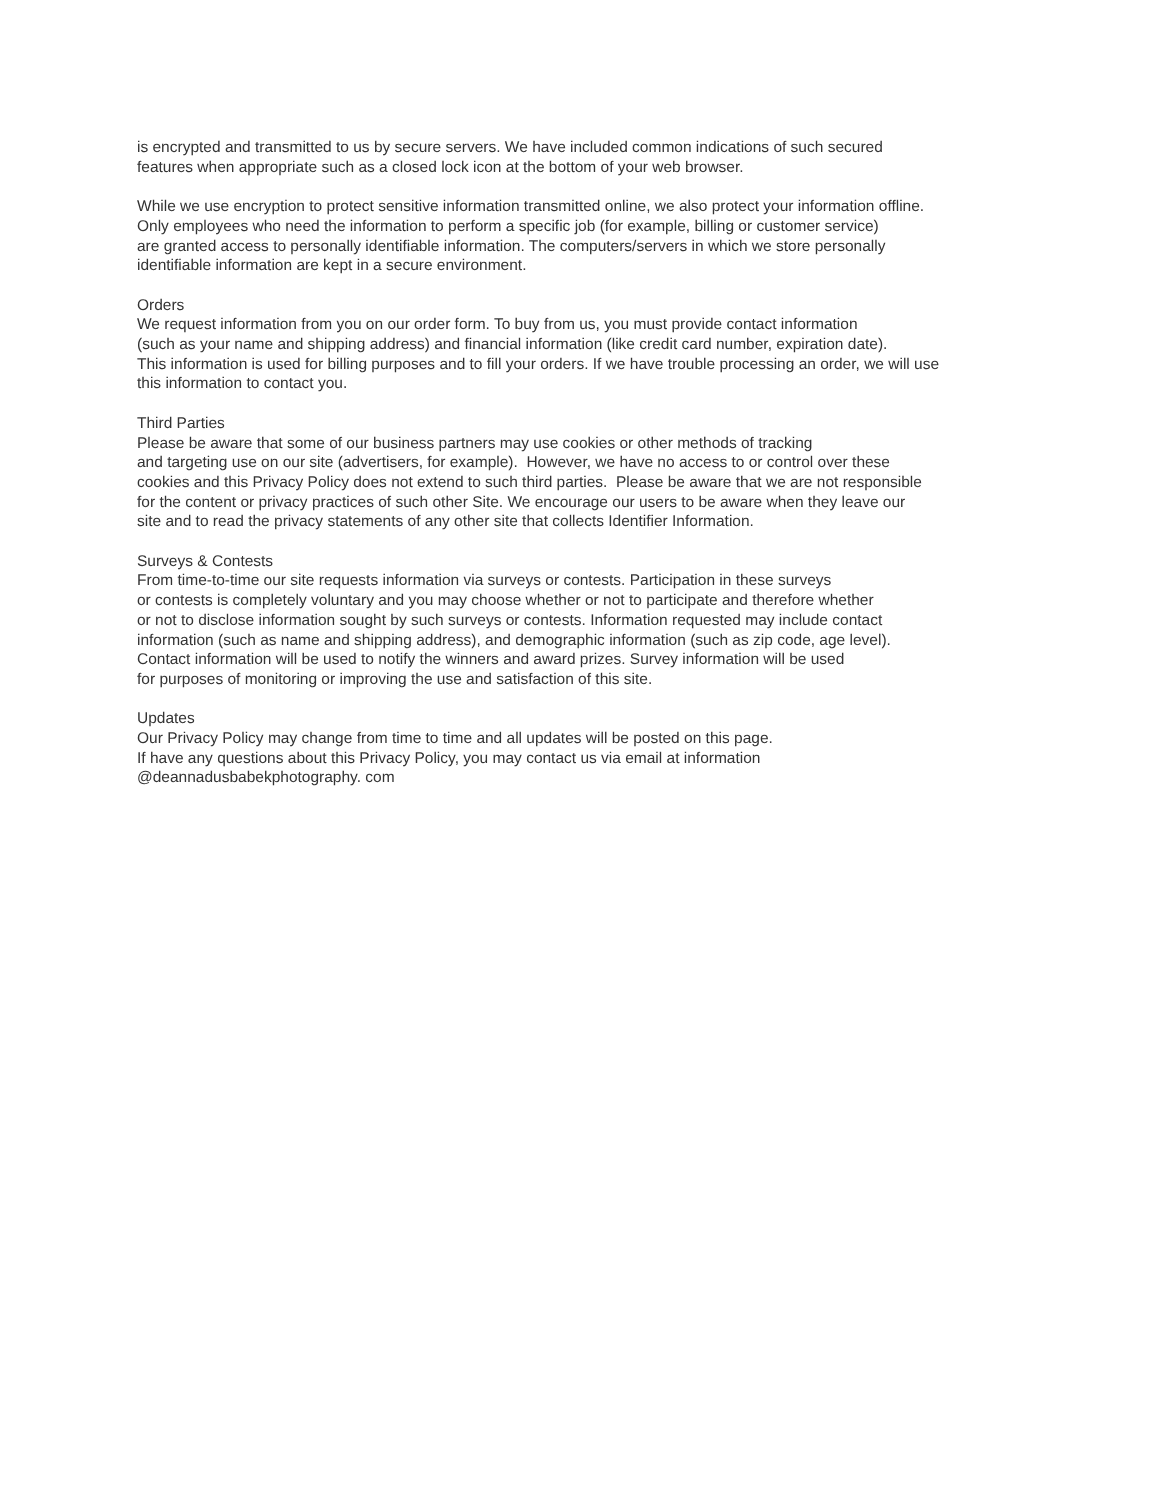is encrypted and transmitted to us by secure servers. We have included common indications of such secured
features when appropriate such as a closed lock icon at the bottom of your web browser.
While we use encryption to protect sensitive information transmitted online, we also protect your information offline.
Only employees who need the information to perform a specific job (for example, billing or customer service)
are granted access to personally identifiable information. The computers/servers in which we store personally
identifiable information are kept in a secure environment.
Orders
We request information from you on our order form. To buy from us, you must provide contact information
(such as your name and shipping address) and financial information (like credit card number, expiration date).
This information is used for billing purposes and to fill your orders. If we have trouble processing an order, we will use
this information to contact you.
Third Parties
Please be aware that some of our business partners may use cookies or other methods of tracking
and targeting use on our site (advertisers, for example). However, we have no access to or control over these
cookies and this Privacy Policy does not extend to such third parties. Please be aware that we are not responsible
for the content or privacy practices of such other Site. We encourage our users to be aware when they leave our
site and to read the privacy statements of any other site that collects Identifier Information.
Surveys & Contests
From time-to-time our site requests information via surveys or contests. Participation in these surveys
or contests is completely voluntary and you may choose whether or not to participate and therefore whether
or not to disclose information sought by such surveys or contests. Information requested may include contact
information (such as name and shipping address), and demographic information (such as zip code, age level).
Contact information will be used to notify the winners and award prizes. Survey information will be used
for purposes of monitoring or improving the use and satisfaction of this site.
Updates
Our Privacy Policy may change from time to time and all updates will be posted on this page.
If have any questions about this Privacy Policy, you may contact us via email at information
@deannadusbabekphotography. com